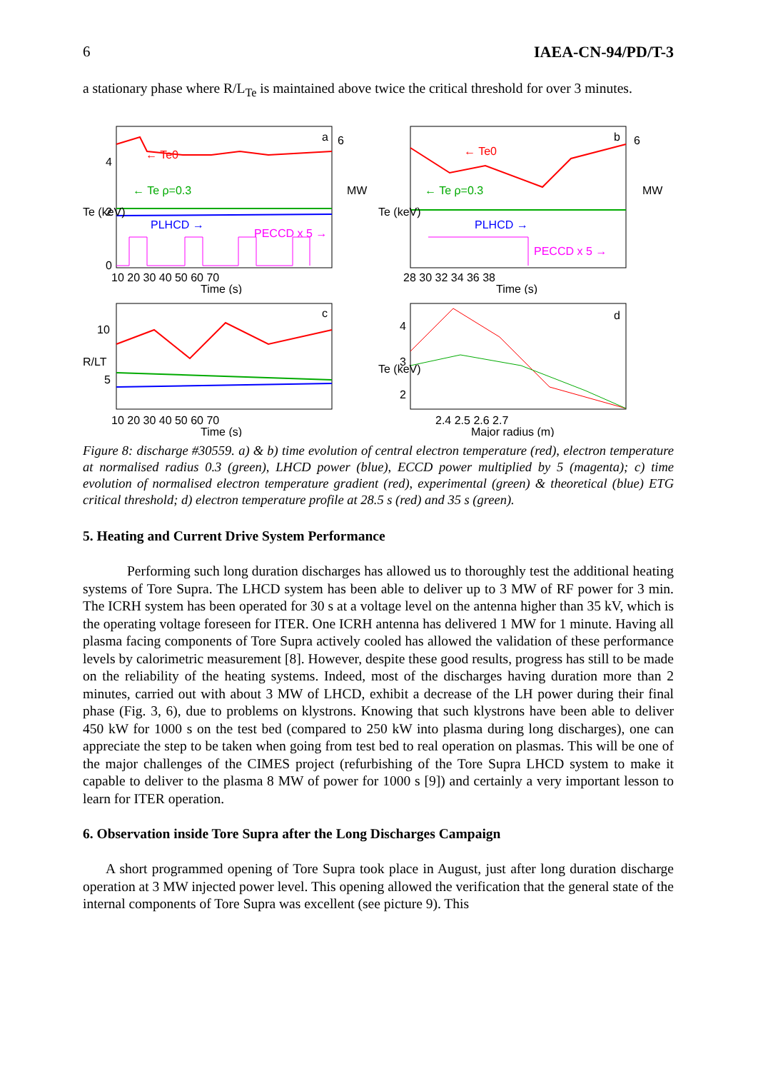6 IAEA-CN-94/PD/T-3
a stationary phase where R/L<sub>Te</sub> is maintained above twice the critical threshold for over 3 minutes.
a
6
4
2
0
← Te0
← Te ρ=0.3
PLHCD →
PECCD x 5 →
10 20 30 40 50 60 70
Time (s)
Te (keV)
MW
b
6
← Te0
← Te ρ=0.3
PLHCD →
PECCD x 5 →
28 30 32 34 36 38
Time (s)
Te (keV)
MW
c
10
5
R/LT
10 20 30 40 50 60 70
Time (s)
d
4
3
2
Te (keV)
2.4 2.5 2.6 2.7
Major radius (m)
Figure 8: discharge #30559. a) & b) time evolution of central electron temperature (red), electron temperature at normalised radius 0.3 (green), LHCD power (blue), ECCD power multiplied by 5 (magenta); c) time evolution of normalised electron temperature gradient (red), experimental (green) & theoretical (blue) ETG critical threshold; d) electron temperature profile at 28.5 s (red) and 35 s (green).
5. Heating and Current Drive System Performance
Performing such long duration discharges has allowed us to thoroughly test the additional heating systems of Tore Supra. The LHCD system has been able to deliver up to 3 MW of RF power for 3 min. The ICRH system has been operated for 30 s at a voltage level on the antenna higher than 35 kV, which is the operating voltage foreseen for ITER. One ICRH antenna has delivered 1 MW for 1 minute. Having all plasma facing components of Tore Supra actively cooled has allowed the validation of these performance levels by calorimetric measurement [8]. However, despite these good results, progress has still to be made on the reliability of the heating systems. Indeed, most of the discharges having duration more than 2 minutes, carried out with about 3 MW of LHCD, exhibit a decrease of the LH power during their final phase (Fig. 3, 6), due to problems on klystrons. Knowing that such klystrons have been able to deliver 450 kW for 1000 s on the test bed (compared to 250 kW into plasma during long discharges), one can appreciate the step to be taken when going from test bed to real operation on plasmas. This will be one of the major challenges of the CIMES project (refurbishing of the Tore Supra LHCD system to make it capable to deliver to the plasma 8 MW of power for 1000 s [9]) and certainly a very important lesson to learn for ITER operation.
6. Observation inside Tore Supra after the Long Discharges Campaign
A short programmed opening of Tore Supra took place in August, just after long duration discharge operation at 3 MW injected power level. This opening allowed the verification that the general state of the internal components of Tore Supra was excellent (see picture 9). This